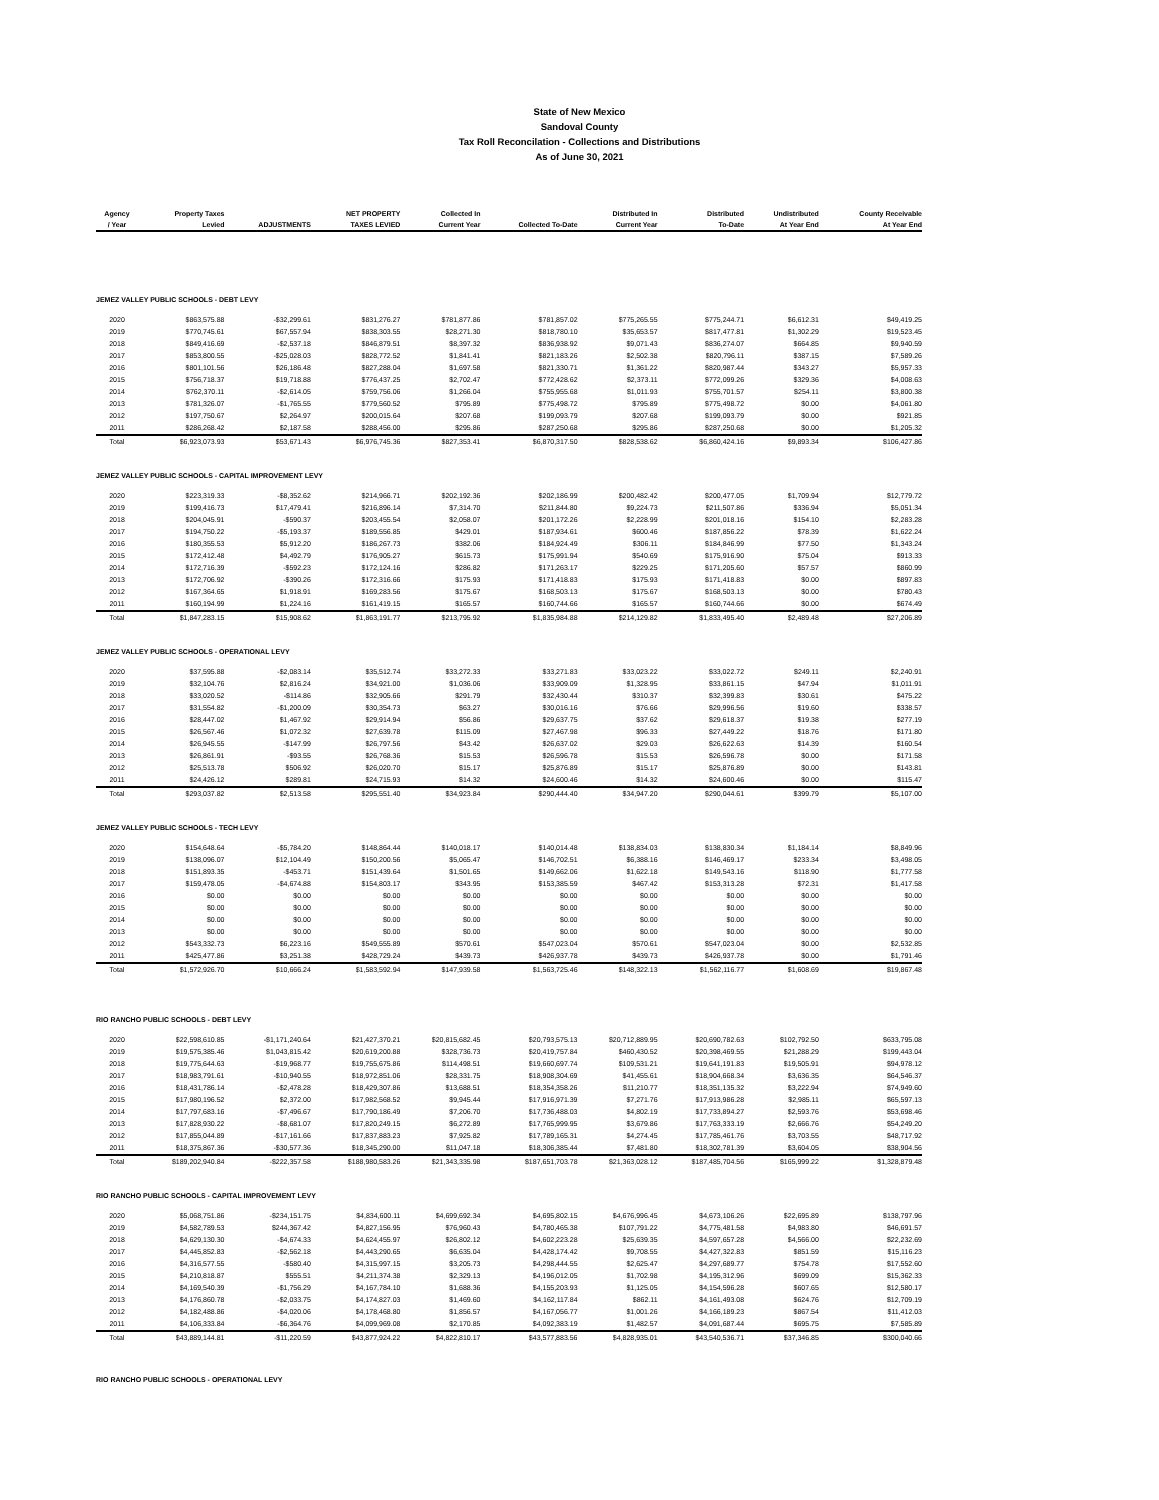State of New Mexico
Sandoval County
Tax Roll Reconcilation - Collections and Distributions
As of June 30, 2021
| Agency / Year | Property Taxes Levied | ADJUSTMENTS | NET PROPERTY TAXES LEVIED | Collected In Current Year | Collected To-Date | Distributed In Current Year | Distributed To-Date | Undistributed At Year End | County Receivable At Year End |
| --- | --- | --- | --- | --- | --- | --- | --- | --- | --- |
| JEMEZ VALLEY PUBLIC SCHOOLS - DEBT LEVY | | | | | | | | | |
| 2020 | $863,575.88 | -$32,299.61 | $831,276.27 | $781,877.86 | $781,857.02 | $775,265.55 | $775,244.71 | $6,612.31 | $49,419.25 |
| 2019 | $770,745.61 | $67,557.94 | $838,303.55 | $28,271.30 | $818,780.10 | $35,653.57 | $817,477.81 | $1,302.29 | $19,523.45 |
| 2018 | $849,416.69 | -$2,537.18 | $846,879.51 | $8,397.32 | $836,938.92 | $9,071.43 | $836,274.07 | $664.85 | $9,940.59 |
| 2017 | $853,800.55 | -$25,028.03 | $828,772.52 | $1,841.41 | $821,183.26 | $2,502.38 | $820,796.11 | $387.15 | $7,589.26 |
| 2016 | $801,101.56 | $26,186.48 | $827,288.04 | $1,697.58 | $821,330.71 | $1,361.22 | $820,987.44 | $343.27 | $5,957.33 |
| 2015 | $756,718.37 | $19,718.88 | $776,437.25 | $2,702.47 | $772,428.62 | $2,373.11 | $772,099.26 | $329.36 | $4,008.63 |
| 2014 | $762,370.11 | -$2,614.05 | $759,756.06 | $1,266.04 | $755,955.68 | $1,011.93 | $755,701.57 | $254.11 | $3,800.38 |
| 2013 | $781,326.07 | -$1,765.55 | $779,560.52 | $795.89 | $775,498.72 | $795.89 | $775,498.72 | $0.00 | $4,061.80 |
| 2012 | $197,750.67 | $2,264.97 | $200,015.64 | $207.68 | $199,093.79 | $207.68 | $199,093.79 | $0.00 | $921.85 |
| 2011 | $286,268.42 | $2,187.58 | $288,456.00 | $295.86 | $287,250.68 | $295.86 | $287,250.68 | $0.00 | $1,205.32 |
| Total | $6,923,073.93 | $53,671.43 | $6,976,745.36 | $827,353.41 | $6,870,317.50 | $828,538.62 | $6,860,424.16 | $9,893.34 | $106,427.86 |
| JEMEZ VALLEY PUBLIC SCHOOLS - CAPITAL IMPROVEMENT LEVY | | | | | | | | | |
| 2020 | $223,319.33 | -$8,352.62 | $214,966.71 | $202,192.36 | $202,186.99 | $200,482.42 | $200,477.05 | $1,709.94 | $12,779.72 |
| 2019 | $199,416.73 | $17,479.41 | $216,896.14 | $7,314.70 | $211,844.80 | $9,224.73 | $211,507.86 | $336.94 | $5,051.34 |
| 2018 | $204,045.91 | -$590.37 | $203,455.54 | $2,058.07 | $201,172.26 | $2,228.99 | $201,018.16 | $154.10 | $2,283.28 |
| 2017 | $194,750.22 | -$5,193.37 | $189,556.85 | $429.01 | $187,934.61 | $600.46 | $187,856.22 | $78.39 | $1,622.24 |
| 2016 | $180,355.53 | $5,912.20 | $186,267.73 | $382.06 | $184,924.49 | $306.11 | $184,846.99 | $77.50 | $1,343.24 |
| 2015 | $172,412.48 | $4,492.79 | $176,905.27 | $615.73 | $175,991.94 | $540.69 | $175,916.90 | $75.04 | $913.33 |
| 2014 | $172,716.39 | -$592.23 | $172,124.16 | $286.82 | $171,263.17 | $229.25 | $171,205.60 | $57.57 | $860.99 |
| 2013 | $172,706.92 | -$390.26 | $172,316.66 | $175.93 | $171,418.83 | $175.93 | $171,418.83 | $0.00 | $897.83 |
| 2012 | $167,364.65 | $1,918.91 | $169,283.56 | $175.67 | $168,503.13 | $175.67 | $168,503.13 | $0.00 | $780.43 |
| 2011 | $160,194.99 | $1,224.16 | $161,419.15 | $165.57 | $160,744.66 | $165.57 | $160,744.66 | $0.00 | $674.49 |
| Total | $1,847,283.15 | $15,908.62 | $1,863,191.77 | $213,795.92 | $1,835,984.88 | $214,129.82 | $1,833,495.40 | $2,489.48 | $27,206.89 |
| JEMEZ VALLEY PUBLIC SCHOOLS - OPERATIONAL LEVY | | | | | | | | | |
| 2020 | $37,595.88 | -$2,083.14 | $35,512.74 | $33,272.33 | $33,271.83 | $33,023.22 | $33,022.72 | $249.11 | $2,240.91 |
| 2019 | $32,104.76 | $2,816.24 | $34,921.00 | $1,036.06 | $33,909.09 | $1,328.95 | $33,861.15 | $47.94 | $1,011.91 |
| 2018 | $33,020.52 | -$114.86 | $32,905.66 | $291.79 | $32,430.44 | $310.37 | $32,399.83 | $30.61 | $475.22 |
| 2017 | $31,554.82 | -$1,200.09 | $30,354.73 | $63.27 | $30,016.16 | $76.66 | $29,996.56 | $19.60 | $338.57 |
| 2016 | $28,447.02 | $1,467.92 | $29,914.94 | $56.86 | $29,637.75 | $37.62 | $29,618.37 | $19.38 | $277.19 |
| 2015 | $26,567.46 | $1,072.32 | $27,639.78 | $115.09 | $27,467.98 | $96.33 | $27,449.22 | $18.76 | $171.80 |
| 2014 | $26,945.55 | -$147.99 | $26,797.56 | $43.42 | $26,637.02 | $29.03 | $26,622.63 | $14.39 | $160.54 |
| 2013 | $26,861.91 | -$93.55 | $26,768.36 | $15.53 | $26,596.78 | $15.53 | $26,596.78 | $0.00 | $171.58 |
| 2012 | $25,513.78 | $506.92 | $26,020.70 | $15.17 | $25,876.89 | $15.17 | $25,876.89 | $0.00 | $143.81 |
| 2011 | $24,426.12 | $289.81 | $24,715.93 | $14.32 | $24,600.46 | $14.32 | $24,600.46 | $0.00 | $115.47 |
| Total | $293,037.82 | $2,513.58 | $295,551.40 | $34,923.84 | $290,444.40 | $34,947.20 | $290,044.61 | $399.79 | $5,107.00 |
| JEMEZ VALLEY PUBLIC SCHOOLS - TECH LEVY | | | | | | | | | |
| 2020 | $154,648.64 | -$5,784.20 | $148,864.44 | $140,018.17 | $140,014.48 | $138,834.03 | $138,830.34 | $1,184.14 | $8,849.96 |
| 2019 | $138,096.07 | $12,104.49 | $150,200.56 | $5,065.47 | $146,702.51 | $6,388.16 | $146,469.17 | $233.34 | $3,498.05 |
| 2018 | $151,893.35 | -$453.71 | $151,439.64 | $1,501.65 | $149,662.06 | $1,622.18 | $149,543.16 | $118.90 | $1,777.58 |
| 2017 | $159,478.05 | -$4,674.88 | $154,803.17 | $343.95 | $153,385.59 | $467.42 | $153,313.28 | $72.31 | $1,417.58 |
| 2016 | $0.00 | $0.00 | $0.00 | $0.00 | $0.00 | $0.00 | $0.00 | $0.00 | $0.00 |
| 2015 | $0.00 | $0.00 | $0.00 | $0.00 | $0.00 | $0.00 | $0.00 | $0.00 | $0.00 |
| 2014 | $0.00 | $0.00 | $0.00 | $0.00 | $0.00 | $0.00 | $0.00 | $0.00 | $0.00 |
| 2013 | $0.00 | $0.00 | $0.00 | $0.00 | $0.00 | $0.00 | $0.00 | $0.00 | $0.00 |
| 2012 | $543,332.73 | $6,223.16 | $549,555.89 | $570.61 | $547,023.04 | $570.61 | $547,023.04 | $0.00 | $2,532.85 |
| 2011 | $425,477.86 | $3,251.38 | $428,729.24 | $439.73 | $426,937.78 | $439.73 | $426,937.78 | $0.00 | $1,791.46 |
| Total | $1,572,926.70 | $10,666.24 | $1,583,592.94 | $147,939.58 | $1,563,725.46 | $148,322.13 | $1,562,116.77 | $1,608.69 | $19,867.48 |
| RIO RANCHO PUBLIC SCHOOLS - DEBT LEVY | | | | | | | | | |
| 2020 | $22,598,610.85 | -$1,171,240.64 | $21,427,370.21 | $20,815,682.45 | $20,793,575.13 | $20,712,889.95 | $20,690,782.63 | $102,792.50 | $633,795.08 |
| 2019 | $19,575,385.46 | $1,043,815.42 | $20,619,200.88 | $328,736.73 | $20,419,757.84 | $460,430.52 | $20,398,469.55 | $21,288.29 | $199,443.04 |
| 2018 | $19,775,644.63 | -$19,968.77 | $19,755,675.86 | $114,498.51 | $19,660,697.74 | $109,531.21 | $19,641,191.83 | $19,505.91 | $94,978.12 |
| 2017 | $18,983,791.61 | -$10,940.55 | $18,972,851.06 | $28,331.75 | $18,908,304.69 | $41,455.61 | $18,904,668.34 | $3,636.35 | $64,546.37 |
| 2016 | $18,431,786.14 | -$2,478.28 | $18,429,307.86 | $13,688.51 | $18,354,358.26 | $11,210.77 | $18,351,135.32 | $3,222.94 | $74,949.60 |
| 2015 | $17,980,196.52 | $2,372.00 | $17,982,568.52 | $9,945.44 | $17,916,971.39 | $7,271.76 | $17,913,986.28 | $2,985.11 | $65,597.13 |
| 2014 | $17,797,683.16 | -$7,496.67 | $17,790,186.49 | $7,206.70 | $17,736,488.03 | $4,802.19 | $17,733,894.27 | $2,593.76 | $53,698.46 |
| 2013 | $17,828,930.22 | -$8,681.07 | $17,820,249.15 | $6,272.89 | $17,765,999.95 | $3,679.86 | $17,763,333.19 | $2,666.76 | $54,249.20 |
| 2012 | $17,855,044.89 | -$17,161.66 | $17,837,883.23 | $7,925.82 | $17,789,165.31 | $4,274.45 | $17,785,461.76 | $3,703.55 | $48,717.92 |
| 2011 | $18,375,867.36 | -$30,577.36 | $18,345,290.00 | $11,047.18 | $18,306,385.44 | $7,481.80 | $18,302,781.39 | $3,604.05 | $38,904.56 |
| Total | $189,202,940.84 | -$222,357.58 | $188,980,583.26 | $21,343,335.98 | $187,651,703.78 | $21,363,028.12 | $187,485,704.56 | $165,999.22 | $1,328,879.48 |
| RIO RANCHO PUBLIC SCHOOLS - CAPITAL IMPROVEMENT LEVY | | | | | | | | | |
| 2020 | $5,068,751.86 | -$234,151.75 | $4,834,600.11 | $4,699,692.34 | $4,695,802.15 | $4,676,996.45 | $4,673,106.26 | $22,695.89 | $138,797.96 |
| 2019 | $4,582,789.53 | $244,367.42 | $4,827,156.95 | $76,960.43 | $4,780,465.38 | $107,791.22 | $4,775,481.58 | $4,983.80 | $46,691.57 |
| 2018 | $4,629,130.30 | -$4,674.33 | $4,624,455.97 | $26,802.12 | $4,602,223.28 | $25,639.35 | $4,597,657.28 | $4,566.00 | $22,232.69 |
| 2017 | $4,445,852.83 | -$2,562.18 | $4,443,290.65 | $6,635.04 | $4,428,174.42 | $9,708.55 | $4,427,322.83 | $851.59 | $15,116.23 |
| 2016 | $4,316,577.55 | -$580.40 | $4,315,997.15 | $3,205.73 | $4,298,444.55 | $2,625.47 | $4,297,689.77 | $754.78 | $17,552.60 |
| 2015 | $4,210,818.87 | $555.51 | $4,211,374.38 | $2,329.13 | $4,196,012.05 | $1,702.98 | $4,195,312.96 | $699.09 | $15,362.33 |
| 2014 | $4,169,540.39 | -$1,756.29 | $4,167,784.10 | $1,688.36 | $4,155,203.93 | $1,125.05 | $4,154,596.28 | $607.65 | $12,580.17 |
| 2013 | $4,176,860.78 | -$2,033.75 | $4,174,827.03 | $1,469.60 | $4,162,117.84 | $862.11 | $4,161,493.08 | $624.76 | $12,709.19 |
| 2012 | $4,182,488.86 | -$4,020.06 | $4,178,468.80 | $1,856.57 | $4,167,056.77 | $1,001.26 | $4,166,189.23 | $867.54 | $11,412.03 |
| 2011 | $4,106,333.84 | -$6,364.76 | $4,099,969.08 | $2,170.85 | $4,092,383.19 | $1,482.57 | $4,091,687.44 | $695.75 | $7,585.89 |
| Total | $43,889,144.81 | -$11,220.59 | $43,877,924.22 | $4,822,810.17 | $43,577,883.56 | $4,828,935.01 | $43,540,536.71 | $37,346.85 | $300,040.66 |
| RIO RANCHO PUBLIC SCHOOLS - OPERATIONAL LEVY | | | | | | | | | |